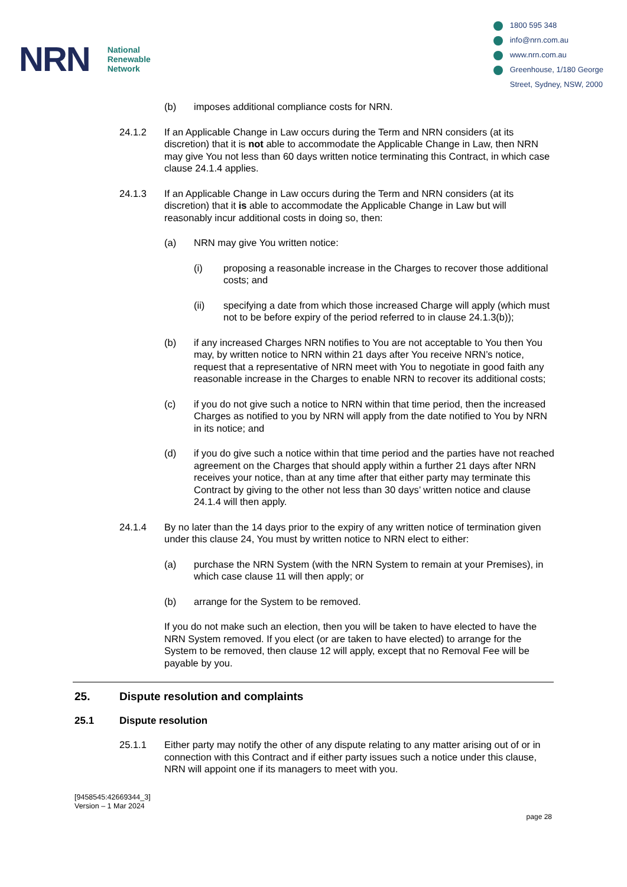NRN
National
Renewable
Network
1800 595 348
info@nrn.com.au
www.nrn.com.au
Greenhouse, 1/180 George
Street, Sydney, NSW, 2000
(b) imposes additional compliance costs for NRN.
24.1.2 If an Applicable Change in Law occurs during the Term and NRN considers (at its discretion) that it is not able to accommodate the Applicable Change in Law, then NRN may give You not less than 60 days written notice terminating this Contract, in which case clause 24.1.4 applies.
24.1.3 If an Applicable Change in Law occurs during the Term and NRN considers (at its discretion) that it is able to accommodate the Applicable Change in Law but will reasonably incur additional costs in doing so, then:
(a) NRN may give You written notice:
(i) proposing a reasonable increase in the Charges to recover those additional costs; and
(ii) specifying a date from which those increased Charge will apply (which must not to be before expiry of the period referred to in clause 24.1.3(b));
(b) if any increased Charges NRN notifies to You are not acceptable to You then You may, by written notice to NRN within 21 days after You receive NRN’s notice, request that a representative of NRN meet with You to negotiate in good faith any reasonable increase in the Charges to enable NRN to recover its additional costs;
(c) if you do not give such a notice to NRN within that time period, then the increased Charges as notified to you by NRN will apply from the date notified to You by NRN in its notice; and
(d) if you do give such a notice within that time period and the parties have not reached agreement on the Charges that should apply within a further 21 days after NRN receives your notice, than at any time after that either party may terminate this Contract by giving to the other not less than 30 days’ written notice and clause 24.1.4 will then apply.
24.1.4 By no later than the 14 days prior to the expiry of any written notice of termination given under this clause 24, You must by written notice to NRN elect to either:
(a) purchase the NRN System (with the NRN System to remain at your Premises), in which case clause 11 will then apply; or
(b) arrange for the System to be removed.
If you do not make such an election, then you will be taken to have elected to have the NRN System removed. If you elect (or are taken to have elected) to arrange for the System to be removed, then clause 12 will apply, except that no Removal Fee will be payable by you.
25. Dispute resolution and complaints
25.1 Dispute resolution
25.1.1 Either party may notify the other of any dispute relating to any matter arising out of or in connection with this Contract and if either party issues such a notice under this clause, NRN will appoint one if its managers to meet with you.
[9458545:42669344_3]
Version – 1 Mar 2024
page 28